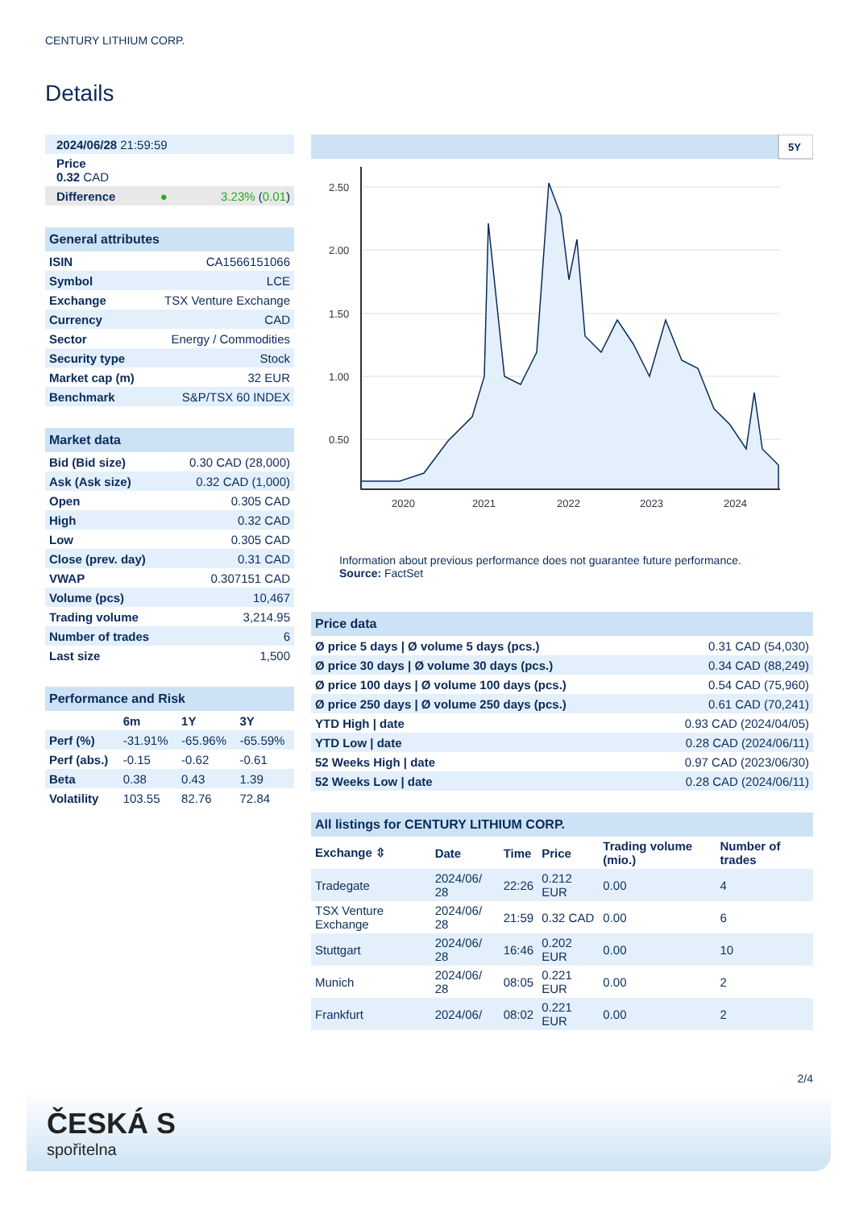CENTURY LITHIUM CORP.
Details
| 2024/06/28 21:59:59 | | |
| Price 0.32 CAD | | |
| Difference | ● | 3.23% ( 0.01 ) |
| General attributes | |
| ISIN | CA1566151066 |
| Symbol | LCE |
| Exchange | TSX Venture Exchange |
| Currency | CAD |
| Sector | Energy / Commodities |
| Security type | Stock |
| Market cap (m) | 32 EUR |
| Benchmark | S&P/TSX 60 INDEX |
| Market data | |
| Bid (Bid size) | 0.30 CAD (28,000) |
| Ask (Ask size) | 0.32 CAD (1,000) |
| Open | 0.305 CAD |
| High | 0.32 CAD |
| Low | 0.305 CAD |
| Close (prev. day) | 0.31 CAD |
| VWAP | 0.307151 CAD |
| Volume (pcs) | 10,467 |
| Trading volume | 3,214.95 |
| Number of trades | 6 |
| Last size | 1,500 |
| Performance and Risk | | | |
| | 6m | 1Y | 3Y |
| Perf (%) | -31.91% | -65.96% | -65.59% |
| Perf (abs.) | -0.15 | -0.62 | -0.61 |
| Beta | 0.38 | 0.43 | 1.39 |
| Volatility | 103.55 | 82.76 | 72.84 |
5Y
2.50
2.00
1.50
1.00
0.50
2020
2021
2022
2023
2024
Information about previous performance does not guarantee future performance.
Source: FactSet
| Price data | |
| Ø price 5 days / Ø volume 5 days (pcs.) | 0.31 CAD (54,030) |
| Ø price 30 days / Ø volume 30 days (pcs.) | 0.34 CAD (88,249) |
| Ø price 100 days / Ø volume 100 days (pcs.) | 0.54 CAD (75,960) |
| Ø price 250 days / Ø volume 250 days (pcs.) | 0.61 CAD (70,241) |
| YTD High / date | 0.93 CAD (2024/04/05) |
| YTD Low / date | 0.28 CAD (2024/06/11) |
| 52 Weeks High / date | 0.97 CAD (2023/06/30) |
| 52 Weeks Low / date | 0.28 CAD (2024/06/11) |
| All listings for CENTURY LITHIUM CORP. | | | | | |
| Exchange ⇳ | Date | Time | Price | Trading volume (mio.) | Number of trades |
| Tradegate | 2024/06/ 28 | 22:26 | 0.212 EUR | 0.00 | 4 |
| TSX Venture Exchange | 2024/06/ 28 | 21:59 | 0.32 CAD | 0.00 | 6 |
| Stuttgart | 2024/06/ 28 | 16:46 | 0.202 EUR | 0.00 | 10 |
| Munich | 2024/06/ 28 | 08:05 | 0.221 EUR | 0.00 | 2 |
| Frankfurt | 2024/06/ | 08:02 | 0.221 EUR | 0.00 | 2 |
2/4
ČESKÁ S
spořitelna